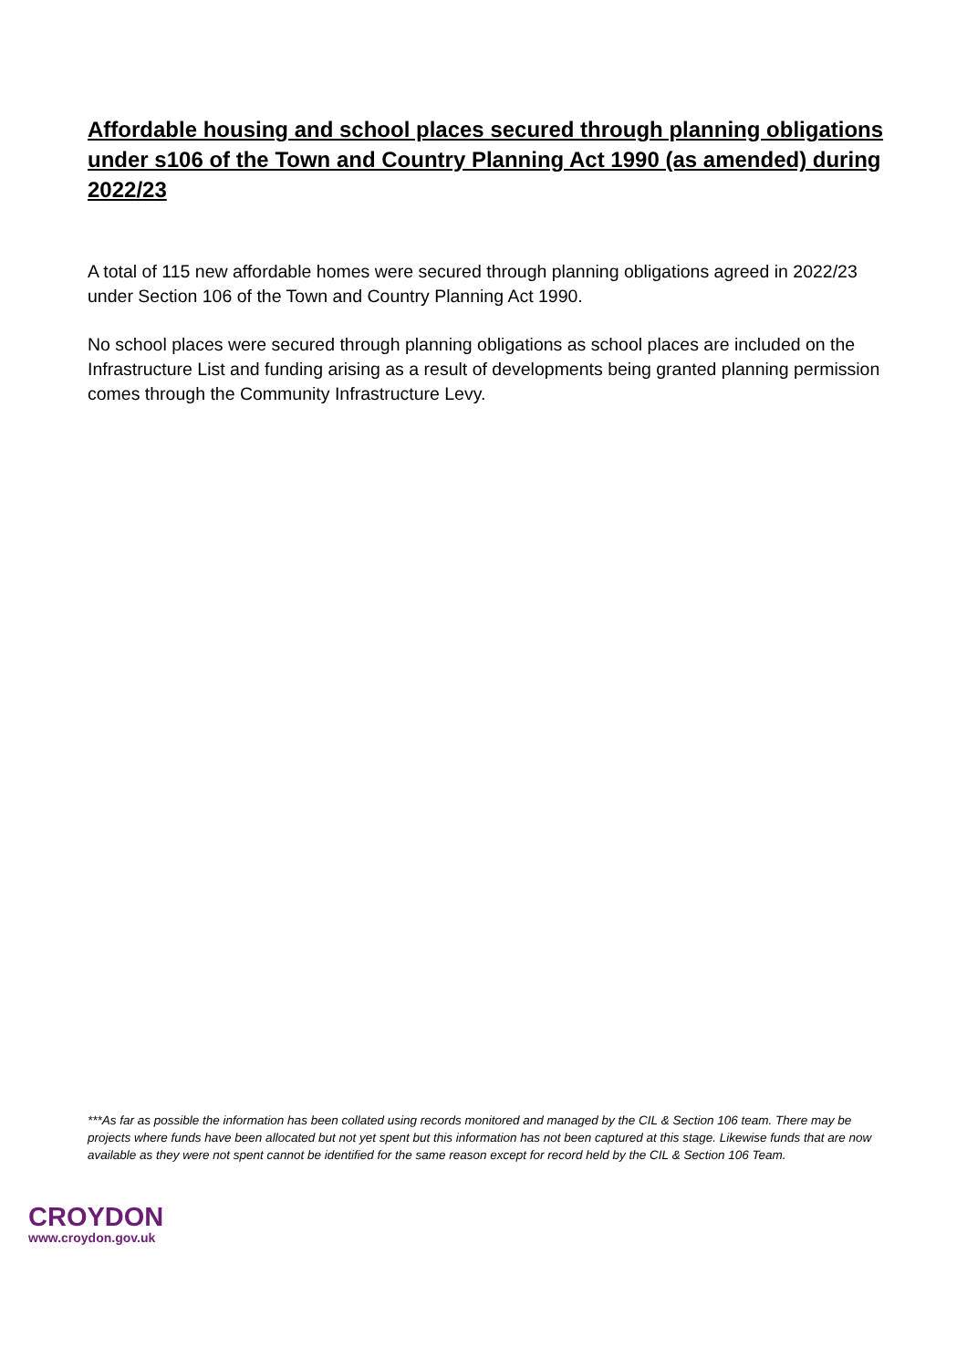Affordable housing and school places secured through planning obligations under s106 of the Town and Country Planning Act 1990 (as amended) during 2022/23
A total of 115 new affordable homes were secured through planning obligations agreed in 2022/23 under Section 106 of the Town and Country Planning Act 1990.
No school places were secured through planning obligations as school places are included on the Infrastructure List and funding arising as a result of developments being granted planning permission comes through the Community Infrastructure Levy.
***As far as possible the information has been collated using records monitored and managed by the CIL & Section 106 team. There may be projects where funds have been allocated but not yet spent but this information has not been captured at this stage. Likewise funds that are now available as they were not spent cannot be identified for the same reason except for record held by the CIL & Section 106 Team.
CROYDON
www.croydon.gov.uk